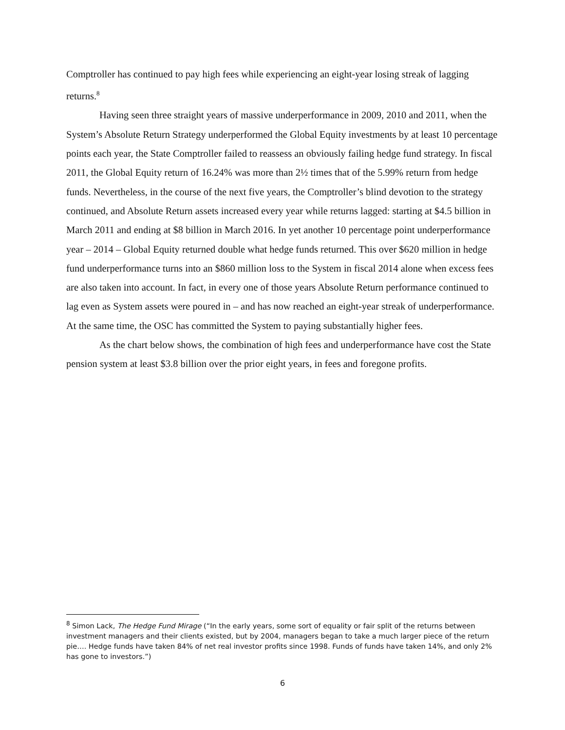Comptroller has continued to pay high fees while experiencing an eight-year losing streak of lagging returns.<sup>8</sup>
Having seen three straight years of massive underperformance in 2009, 2010 and 2011, when the System’s Absolute Return Strategy underperformed the Global Equity investments by at least 10 percentage points each year, the State Comptroller failed to reassess an obviously failing hedge fund strategy. In fiscal 2011, the Global Equity return of 16.24% was more than 2½ times that of the 5.99% return from hedge funds. Nevertheless, in the course of the next five years, the Comptroller’s blind devotion to the strategy continued, and Absolute Return assets increased every year while returns lagged: starting at $4.5 billion in March 2011 and ending at $8 billion in March 2016. In yet another 10 percentage point underperformance year – 2014 – Global Equity returned double what hedge funds returned. This over $620 million in hedge fund underperformance turns into an $860 million loss to the System in fiscal 2014 alone when excess fees are also taken into account. In fact, in every one of those years Absolute Return performance continued to lag even as System assets were poured in – and has now reached an eight-year streak of underperformance. At the same time, the OSC has committed the System to paying substantially higher fees.
As the chart below shows, the combination of high fees and underperformance have cost the State pension system at least $3.8 billion over the prior eight years, in fees and foregone profits.
<sup>8</sup> Simon Lack, The Hedge Fund Mirage (“In the early years, some sort of equality or fair split of the returns between investment managers and their clients existed, but by 2004, managers began to take a much larger piece of the return pie…. Hedge funds have taken 84% of net real investor profits since 1998. Funds of funds have taken 14%, and only 2% has gone to investors.”)
6